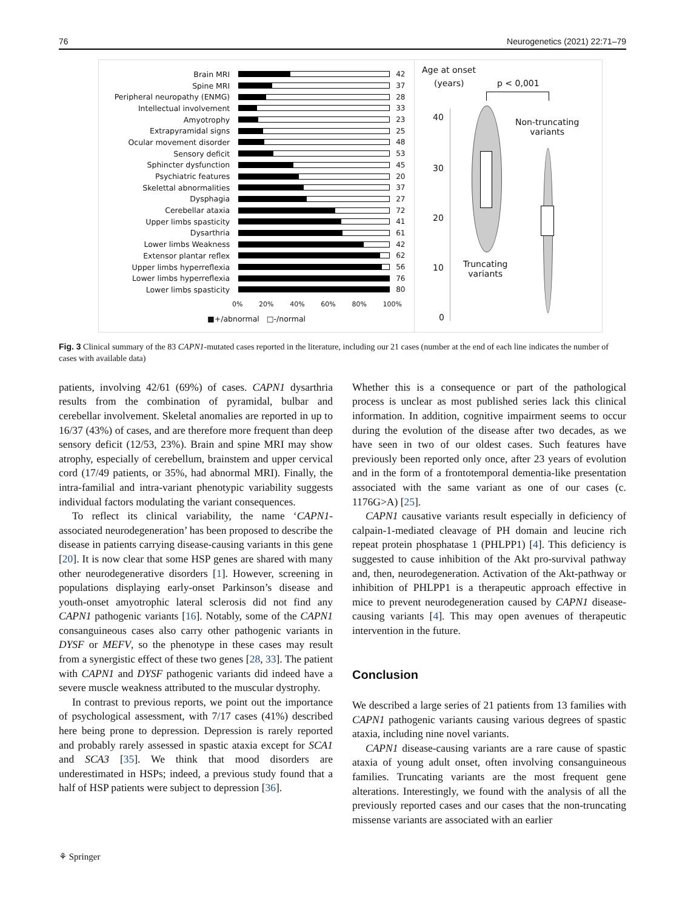76 Neurogenetics (2021) 22:71–79
Brain MRI 42
Spine MRI 37
Peripheral neuropathy (ENMG) 28
Intellectual involvement 33
Amyotrophy 23
Extrapyramidal signs 25
Ocular movement disorder 48
Sensory deficit 53
Sphincter dysfunction 45
Psychiatric features 20
Skelettal abnormalities 37
Dysphagia 27
Cerebellar ataxia 72
Upper limbs spasticity 41
Dysarthria 61
Lower limbs Weakness 42
Extensor plantar reflex 62
Upper limbs hyperreflexia 56
Lower limbs hyperreflexia 76
Lower limbs spasticity 80
0% 20% 40% 60% 80% 100%
■+/abnormal □-/normal
Age at onset
(years) p < 0,001
40
30
20
10
0
Non-truncating
variants
Truncating
variants
Fig. 3 Clinical summary of the 83 CAPN1-mutated cases reported in the literature, including our 21 cases (number at the end of each line indicates the number of cases with available data)
patients, involving 42/61 (69%) of cases. CAPN1 dysarthria results from the combination of pyramidal, bulbar and cerebellar involvement. Skeletal anomalies are reported in up to 16/37 (43%) of cases, and are therefore more frequent than deep sensory deficit (12/53, 23%). Brain and spine MRI may show atrophy, especially of cerebellum, brainstem and upper cervical cord (17/49 patients, or 35%, had abnormal MRI). Finally, the intra-familial and intra-variant phenotypic variability suggests individual factors modulating the variant consequences.
To reflect its clinical variability, the name ‘CAPN1-associated neurodegeneration’ has been proposed to describe the disease in patients carrying disease-causing variants in this gene [20]. It is now clear that some HSP genes are shared with many other neurodegenerative disorders [1]. However, screening in populations displaying early-onset Parkinson’s disease and youth-onset amyotrophic lateral sclerosis did not find any CAPN1 pathogenic variants [16]. Notably, some of the CAPN1 consanguineous cases also carry other pathogenic variants in DYSF or MEFV, so the phenotype in these cases may result from a synergistic effect of these two genes [28, 33]. The patient with CAPN1 and DYSF pathogenic variants did indeed have a severe muscle weakness attributed to the muscular dystrophy.
In contrast to previous reports, we point out the importance of psychological assessment, with 7/17 cases (41%) described here being prone to depression. Depression is rarely reported and probably rarely assessed in spastic ataxia except for SCA1 and SCA3 [35]. We think that mood disorders are underestimated in HSPs; indeed, a previous study found that a half of HSP patients were subject to depression [36].
Whether this is a consequence or part of the pathological process is unclear as most published series lack this clinical information. In addition, cognitive impairment seems to occur during the evolution of the disease after two decades, as we have seen in two of our oldest cases. Such features have previously been reported only once, after 23 years of evolution and in the form of a frontotemporal dementia-like presentation associated with the same variant as one of our cases (c. 1176G>A) [25].
CAPN1 causative variants result especially in deficiency of calpain-1-mediated cleavage of PH domain and leucine rich repeat protein phosphatase 1 (PHLPP1) [4]. This deficiency is suggested to cause inhibition of the Akt pro-survival pathway and, then, neurodegeneration. Activation of the Akt-pathway or inhibition of PHLPP1 is a therapeutic approach effective in mice to prevent neurodegeneration caused by CAPN1 disease-causing variants [4]. This may open avenues of therapeutic intervention in the future.
Conclusion
We described a large series of 21 patients from 13 families with CAPN1 pathogenic variants causing various degrees of spastic ataxia, including nine novel variants.
CAPN1 disease-causing variants are a rare cause of spastic ataxia of young adult onset, often involving consanguineous families. Truncating variants are the most frequent gene alterations. Interestingly, we found with the analysis of all the previously reported cases and our cases that the non-truncating missense variants are associated with an earlier
⚘ Springer